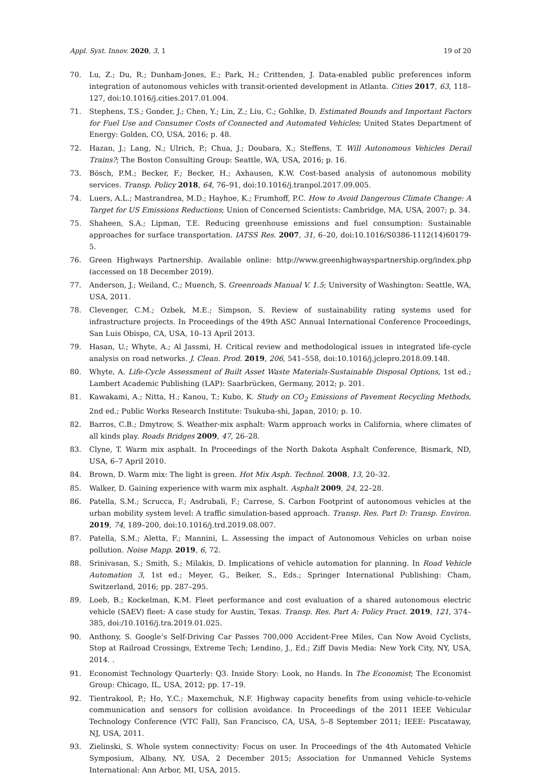Appl. Syst. Innov. 2020, 3, 1 19 of 20
70. Lu, Z.; Du, R.; Dunham-Jones, E.; Park, H.; Crittenden, J. Data-enabled public preferences inform integration of autonomous vehicles with transit-oriented development in Atlanta. Cities 2017, 63, 118–127, doi:10.1016/j.cities.2017.01.004.
71. Stephens, T.S.; Gonder, J.; Chen, Y.; Lin, Z.; Liu, C.; Gohlke, D. Estimated Bounds and Important Factors for Fuel Use and Consumer Costs of Connected and Automated Vehicles; United States Department of Energy: Golden, CO, USA, 2016; p. 48.
72. Hazan, J.; Lang, N.; Ulrich, P.; Chua, J.; Doubara, X.; Steffens, T. Will Autonomous Vehicles Derail Trains?; The Boston Consulting Group: Seattle, WA, USA, 2016; p. 16.
73. Bösch, P.M.; Becker, F.; Becker, H.; Axhausen, K.W. Cost-based analysis of autonomous mobility services. Transp. Policy 2018, 64, 76–91, doi:10.1016/j.tranpol.2017.09.005.
74. Luers, A.L.; Mastrandrea, M.D.; Hayhoe, K.; Frumhoff, P.C. How to Avoid Dangerous Climate Change: A Target for US Emissions Reductions; Union of Concerned Scientists: Cambridge, MA, USA, 2007; p. 34.
75. Shaheen, S.A.; Lipman, T.E. Reducing greenhouse emissions and fuel consumption: Sustainable approaches for surface transportation. IATSS Res. 2007, 31, 6–20, doi:10.1016/S0386-1112(14)60179-5.
76. Green Highways Partnership. Available online: http://www.greenhighwayspartnership.org/index.php (accessed on 18 December 2019).
77. Anderson, J.; Weiland, C.; Muench, S. Greenroads Manual V. 1.5; University of Washington: Seattle, WA, USA, 2011.
78. Clevenger, C.M.; Ozbek, M.E.; Simpson, S. Review of sustainability rating systems used for infrastructure projects. In Proceedings of the 49th ASC Annual International Conference Proceedings, San Luis Obispo, CA, USA, 10–13 April 2013.
79. Hasan, U.; Whyte, A.; Al Jassmi, H. Critical review and methodological issues in integrated life-cycle analysis on road networks. J. Clean. Prod. 2019, 206, 541–558, doi:10.1016/j.jclepro.2018.09.148.
80. Whyte, A. Life-Cycle Assessment of Built Asset Waste Materials-Sustainable Disposal Options, 1st ed.; Lambert Academic Publishing (LAP): Saarbrücken, Germany, 2012; p. 201.
81. Kawakami, A.; Nitta, H.; Kanou, T.; Kubo, K. Study on CO<sub>2</sub> Emissions of Pavement Recycling Methods, 2nd ed.; Public Works Research Institute: Tsukuba-shi, Japan, 2010; p. 10.
82. Barros, C.B.; Dmytrow, S. Weather-mix asphalt: Warm approach works in California, where climates of all kinds play. Roads Bridges 2009, 47, 26–28.
83. Clyne, T. Warm mix asphalt. In Proceedings of the North Dakota Asphalt Conference, Bismark, ND, USA, 6–7 April 2010.
84. Brown, D. Warm mix: The light is green. Hot Mix Asph. Technol. 2008, 13, 20–32.
85. Walker, D. Gaining experience with warm mix asphalt. Asphalt 2009, 24, 22–28.
86. Patella, S.M.; Scrucca, F.; Asdrubali, F.; Carrese, S. Carbon Footprint of autonomous vehicles at the urban mobility system level: A traffic simulation-based approach. Transp. Res. Part D: Transp. Environ. 2019, 74, 189–200, doi:10.1016/j.trd.2019.08.007.
87. Patella, S.M.; Aletta, F.; Mannini, L. Assessing the impact of Autonomous Vehicles on urban noise pollution. Noise Mapp. 2019, 6, 72.
88. Srinivasan, S.; Smith, S.; Milakis, D. Implications of vehicle automation for planning. In Road Vehicle Automation 3, 1st ed.; Meyer, G., Beiker, S., Eds.; Springer International Publishing: Cham, Switzerland, 2016; pp. 287–295.
89. Loeb, B.; Kockelman, K.M. Fleet performance and cost evaluation of a shared autonomous electric vehicle (SAEV) fleet: A case study for Austin, Texas. Transp. Res. Part A: Policy Pract. 2019, 121, 374–385, doi:/10.1016/j.tra.2019.01.025.
90. Anthony, S. Google’s Self-Driving Car Passes 700,000 Accident-Free Miles, Can Now Avoid Cyclists, Stop at Railroad Crossings, Extreme Tech; Lendino, J., Ed.; Ziff Davis Media: New York City, NY, USA, 2014. .
91. Economist Technology Quarterly: Q3. Inside Story: Look, no Hands. In The Economist; The Economist Group: Chicago, IL, USA, 2012; pp. 17–19.
92. Tientrakool, P.; Ho, Y.C.; Maxemchuk, N.F. Highway capacity benefits from using vehicle-to-vehicle communication and sensors for collision avoidance. In Proceedings of the 2011 IEEE Vehicular Technology Conference (VTC Fall), San Francisco, CA, USA, 5–8 September 2011; IEEE: Piscataway, NJ, USA, 2011.
93. Zielinski, S. Whole system connectivity: Focus on user. In Proceedings of the 4th Automated Vehicle Symposium, Albany, NY, USA, 2 December 2015; Association for Unmanned Vehicle Systems International: Ann Arbor, MI, USA, 2015.